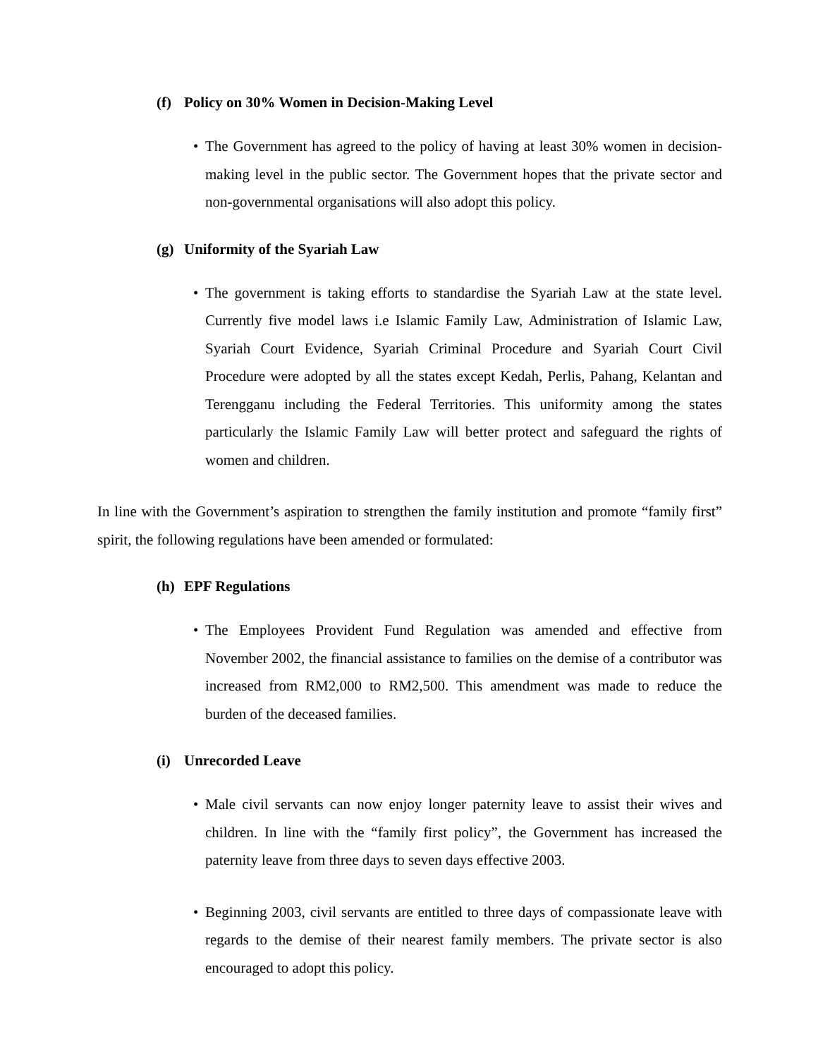(f) Policy on 30% Women in Decision-Making Level
• The Government has agreed to the policy of having at least 30% women in decision-making level in the public sector. The Government hopes that the private sector and non-governmental organisations will also adopt this policy.
(g) Uniformity of the Syariah Law
• The government is taking efforts to standardise the Syariah Law at the state level. Currently five model laws i.e Islamic Family Law, Administration of Islamic Law, Syariah Court Evidence, Syariah Criminal Procedure and Syariah Court Civil Procedure were adopted by all the states except Kedah, Perlis, Pahang, Kelantan and Terengganu including the Federal Territories. This uniformity among the states particularly the Islamic Family Law will better protect and safeguard the rights of women and children.
In line with the Government’s aspiration to strengthen the family institution and promote “family first” spirit, the following regulations have been amended or formulated:
(h) EPF Regulations
• The Employees Provident Fund Regulation was amended and effective from November 2002, the financial assistance to families on the demise of a contributor was increased from RM2,000 to RM2,500. This amendment was made to reduce the burden of the deceased families.
(i) Unrecorded Leave
• Male civil servants can now enjoy longer paternity leave to assist their wives and children. In line with the “family first policy”, the Government has increased the paternity leave from three days to seven days effective 2003.
• Beginning 2003, civil servants are entitled to three days of compassionate leave with regards to the demise of their nearest family members. The private sector is also encouraged to adopt this policy.